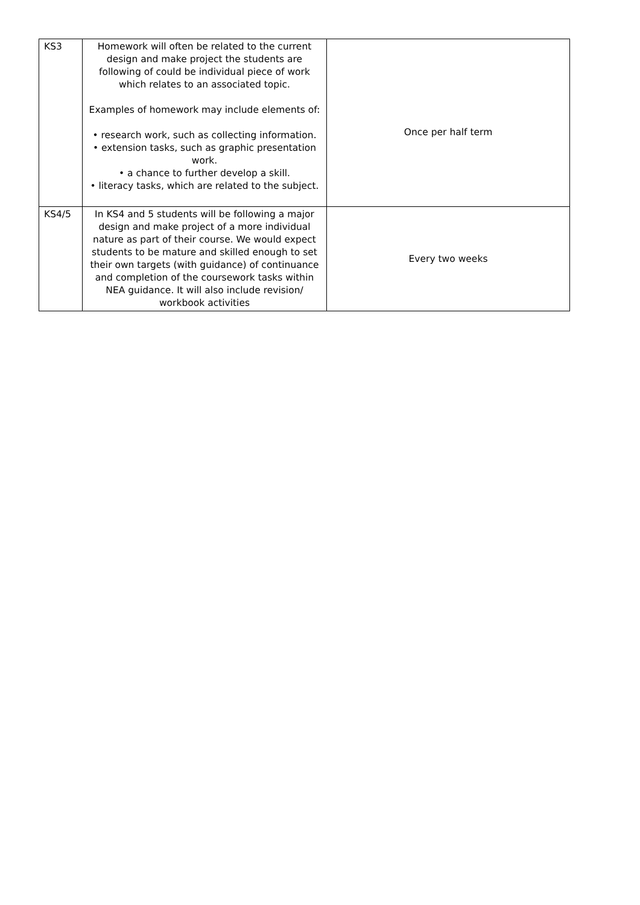| KS3 | Homework will often be related to the current design and make project the students are following of could be individual piece of work which relates to an associated topic. Examples of homework may include elements of: • research work, such as collecting information. • extension tasks, such as graphic presentation work. • a chance to further develop a skill. • literacy tasks, which are related to the subject. | Once per half term |
| KS4/5 | In KS4 and 5 students will be following a major design and make project of a more individual nature as part of their course. We would expect students to be mature and skilled enough to set their own targets (with guidance) of continuance and completion of the coursework tasks within NEA guidance. It will also include revision/ workbook activities | Every two weeks |